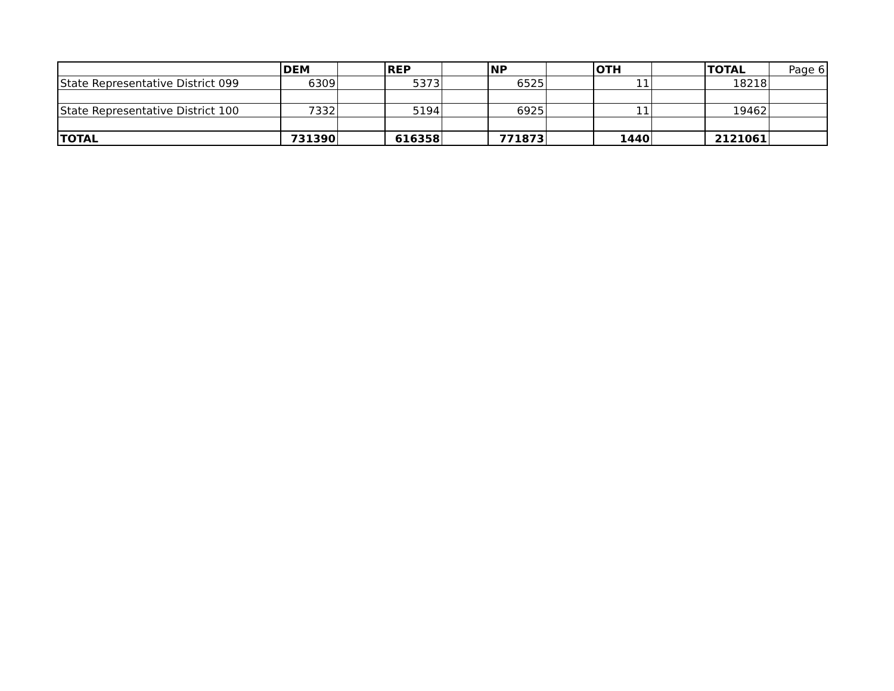| | DEM | | REP | | NP | | OTH | | TOTAL | Page 6 |
| State Representative District 099 | 6309 | | 5373 | | 6525 | | 11 | | 18218 | |
| State Representative District 100 | 7332 | | 5194 | | 6925 | | 11 | | 19462 | |
| TOTAL | 731390 | | 616358 | | 771873 | | 1440 | | 2121061 | |